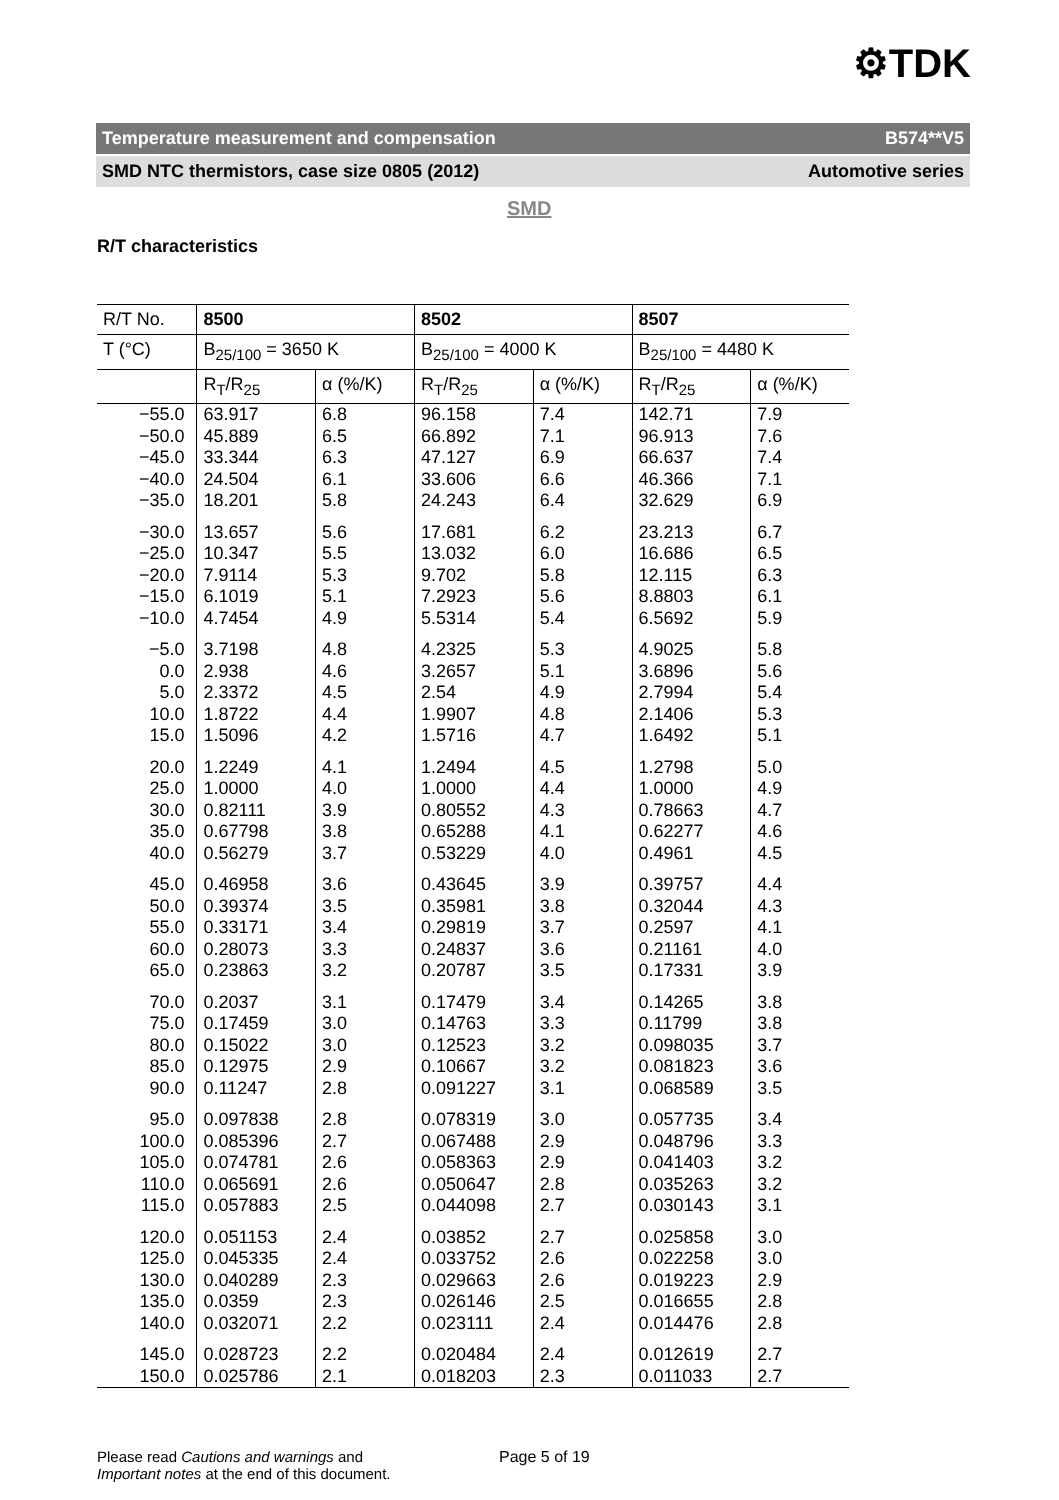⚙TDK
Temperature measurement and compensation B574**V5
SMD NTC thermistors, case size 0805 (2012) Automotive series
SMD
R/T characteristics
| R/T No. | 8500 | | 8502 | | 8507 | |
| --- | --- | --- | --- | --- | --- | --- |
| T (°C) | B<sub>25/100</sub> = 3650 K | | B<sub>25/100</sub> = 4000 K | | B<sub>25/100</sub> = 4480 K | |
| | R<sub>T</sub>/R<sub>25</sub> | α (%/K) | R<sub>T</sub>/R<sub>25</sub> | α (%/K) | R<sub>T</sub>/R<sub>25</sub> | α (%/K) |
| −55.0 −50.0 −45.0 −40.0 −35.0 | 63.917 45.889 33.344 24.504 18.201 | 6.8 6.5 6.3 6.1 5.8 | 96.158 66.892 47.127 33.606 24.243 | 7.4 7.1 6.9 6.6 6.4 | 142.71 96.913 66.637 46.366 32.629 | 7.9 7.6 7.4 7.1 6.9 |
| −30.0 −25.0 −20.0 −15.0 −10.0 | 13.657 10.347 7.9114 6.1019 4.7454 | 5.6 5.5 5.3 5.1 4.9 | 17.681 13.032 9.702 7.2923 5.5314 | 6.2 6.0 5.8 5.6 5.4 | 23.213 16.686 12.115 8.8803 6.5692 | 6.7 6.5 6.3 6.1 5.9 |
| −5.0 0.0 5.0 10.0 15.0 | 3.7198 2.938 2.3372 1.8722 1.5096 | 4.8 4.6 4.5 4.4 4.2 | 4.2325 3.2657 2.54 1.9907 1.5716 | 5.3 5.1 4.9 4.8 4.7 | 4.9025 3.6896 2.7994 2.1406 1.6492 | 5.8 5.6 5.4 5.3 5.1 |
| 20.0 25.0 30.0 35.0 40.0 | 1.2249 1.0000 0.82111 0.67798 0.56279 | 4.1 4.0 3.9 3.8 3.7 | 1.2494 1.0000 0.80552 0.65288 0.53229 | 4.5 4.4 4.3 4.1 4.0 | 1.2798 1.0000 0.78663 0.62277 0.4961 | 5.0 4.9 4.7 4.6 4.5 |
| 45.0 50.0 55.0 60.0 65.0 | 0.46958 0.39374 0.33171 0.28073 0.23863 | 3.6 3.5 3.4 3.3 3.2 | 0.43645 0.35981 0.29819 0.24837 0.20787 | 3.9 3.8 3.7 3.6 3.5 | 0.39757 0.32044 0.2597 0.21161 0.17331 | 4.4 4.3 4.1 4.0 3.9 |
| 70.0 75.0 80.0 85.0 90.0 | 0.2037 0.17459 0.15022 0.12975 0.11247 | 3.1 3.0 3.0 2.9 2.8 | 0.17479 0.14763 0.12523 0.10667 0.091227 | 3.4 3.3 3.2 3.2 3.1 | 0.14265 0.11799 0.098035 0.081823 0.068589 | 3.8 3.8 3.7 3.6 3.5 |
| 95.0 100.0 105.0 110.0 115.0 | 0.097838 0.085396 0.074781 0.065691 0.057883 | 2.8 2.7 2.6 2.6 2.5 | 0.078319 0.067488 0.058363 0.050647 0.044098 | 3.0 2.9 2.9 2.8 2.7 | 0.057735 0.048796 0.041403 0.035263 0.030143 | 3.4 3.3 3.2 3.2 3.1 |
| 120.0 125.0 130.0 135.0 140.0 | 0.051153 0.045335 0.040289 0.0359 0.032071 | 2.4 2.4 2.3 2.3 2.2 | 0.03852 0.033752 0.029663 0.026146 0.023111 | 2.7 2.6 2.6 2.5 2.4 | 0.025858 0.022258 0.019223 0.016655 0.014476 | 3.0 3.0 2.9 2.8 2.8 |
| 145.0 150.0 | 0.028723 0.025786 | 2.2 2.1 | 0.020484 0.018203 | 2.4 2.3 | 0.012619 0.011033 | 2.7 2.7 |
Please read Cautions and warnings and
Important notes at the end of this document.
Page 5 of 19